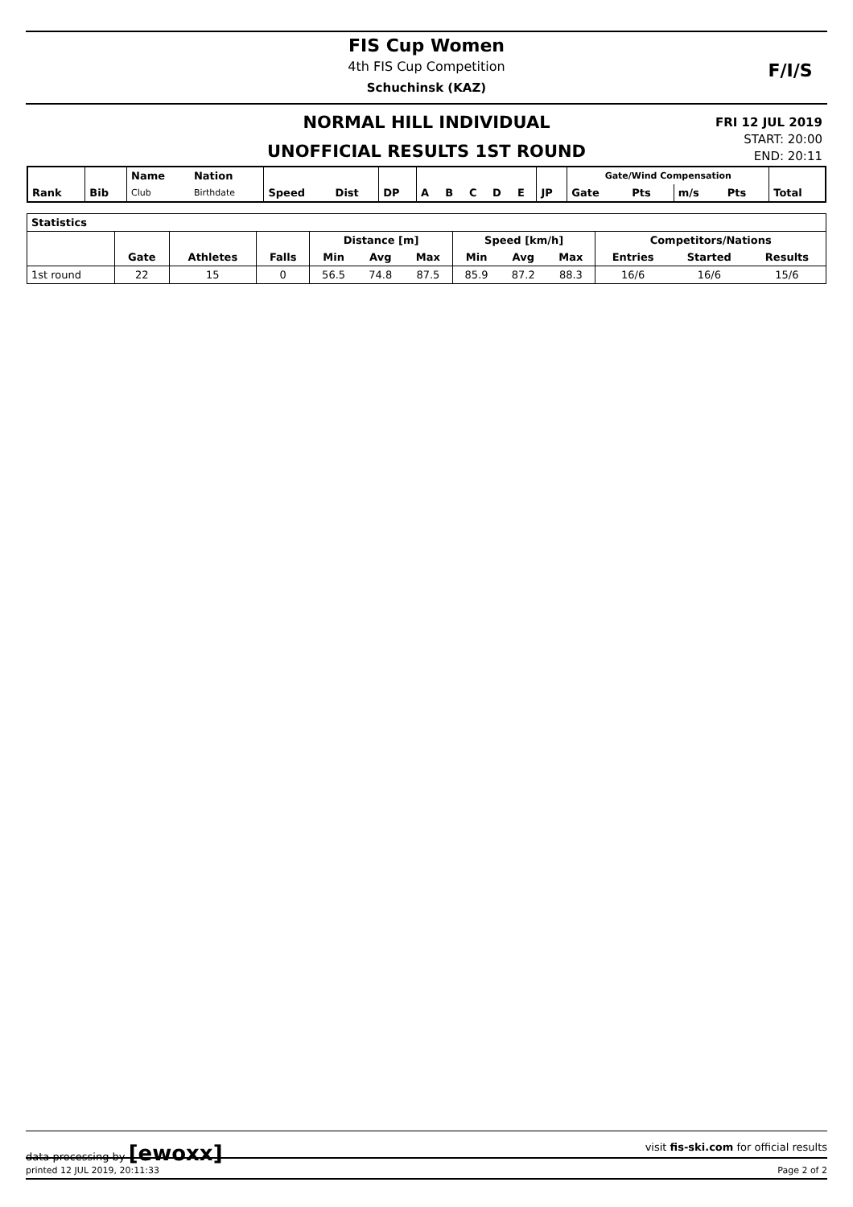FIS Cup Women
4th FIS Cup Competition
Schuchinsk (KAZ)
F/I/S
NORMAL HILL INDIVIDUAL
UNOFFICIAL RESULTS 1ST ROUND
FRI 12 JUL 2019
START: 20:00
END: 20:11
| Rank | Bib | Name | Nation | | | | | | | | | | Gate/Wind Compensation | | | | |
| --- | --- | --- | --- | --- | --- | --- | --- | --- | --- | --- | --- | --- | --- | --- | --- | --- | --- |
| | | Club | Birthdate | Speed | Dist | DP | A | B | C | D | E | JP | Gate | Pts | m/s | Pts | Total |
| Statistics | | | | | | | | | | | | |
| --- | --- | --- | --- | --- | --- | --- | --- | --- | --- | --- | --- | --- |
| | | | | Distance [m] | | | Speed [km/h] | | | Competitors/Nations | | |
| | Gate | Athletes | Falls | Min | Avg | Max | Min | Avg | Max | Entries | Started | Results |
| 1st round | 22 | 15 | 0 | 56.5 | 74.8 | 87.5 | 85.9 | 87.2 | 88.3 | 16/6 | 16/6 | 15/6 |
data processing by [ewoxx] visit fis-ski.com for official results
printed 12 JUL 2019, 20:11:33 Page 2 of 2